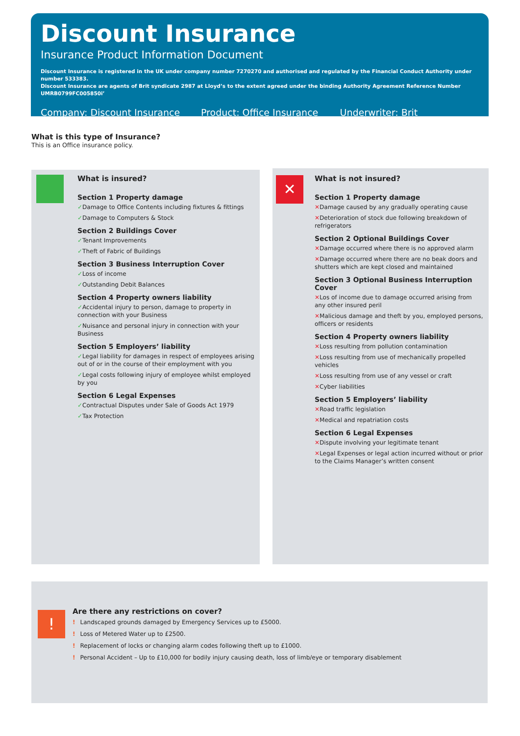Discount Insurance
Insurance Product Information Document
Discount Insurance is registered in the UK under company number 7270270 and authorised and regulated by the Financial Conduct Authority under number 533383.
Discount Insurance are agents of Brit syndicate 2987 at Lloyd’s to the extent agreed under the binding Authority Agreement Reference Number UMRB0799FC005850i’
Company: Discount Insurance Product: Office Insurance Underwriter: Brit
What is this type of Insurance?
This is an Office insurance policy.
What is insured?
Section 1 Property damage
✓Damage to Office Contents including fixtures & fittings
✓Damage to Computers & Stock
Section 2 Buildings Cover
✓Tenant Improvements
✓Theft of Fabric of Buildings
Section 3 Business Interruption Cover
✓Loss of income
✓Outstanding Debit Balances
Section 4 Property owners liability
✓Accidental injury to person, damage to property in connection with your Business
✓Nuisance and personal injury in connection with your Business
Section 5 Employers’ liability
✓Legal liability for damages in respect of employees arising out of or in the course of their employment with you
✓Legal costs following injury of employee whilst employed by you
Section 6 Legal Expenses
✓Contractual Disputes under Sale of Goods Act 1979
✓Tax Protection
✕
What is not insured?
Section 1 Property damage
✕Damage caused by any gradually operating cause
✕Deterioration of stock due following breakdown of refrigerators
Section 2 Optional Buildings Cover
✕Damage occurred where there is no approved alarm
✕Damage occurred where there are no beak doors and shutters which are kept closed and maintained
Section 3 Optional Business Interruption Cover
✕Los of income due to damage occurred arising from any other insured peril
✕Malicious damage and theft by you, employed persons, officers or residents
Section 4 Property owners liability
✕Loss resulting from pollution contamination
✕Loss resulting from use of mechanically propelled vehicles
✕Loss resulting from use of any vessel or craft
✕Cyber liabilities
Section 5 Employers’ liability
✕Road traffic legislation
✕Medical and repatriation costs
Section 6 Legal Expenses
✕Dispute involving your legitimate tenant
✕Legal Expenses or legal action incurred without or prior to the Claims Manager’s written consent
!
Are there any restrictions on cover?
! Landscaped grounds damaged by Emergency Services up to £5000.
! Loss of Metered Water up to £2500.
! Replacement of locks or changing alarm codes following theft up to £1000.
! Personal Accident – Up to £10,000 for bodily injury causing death, loss of limb/eye or temporary disablement